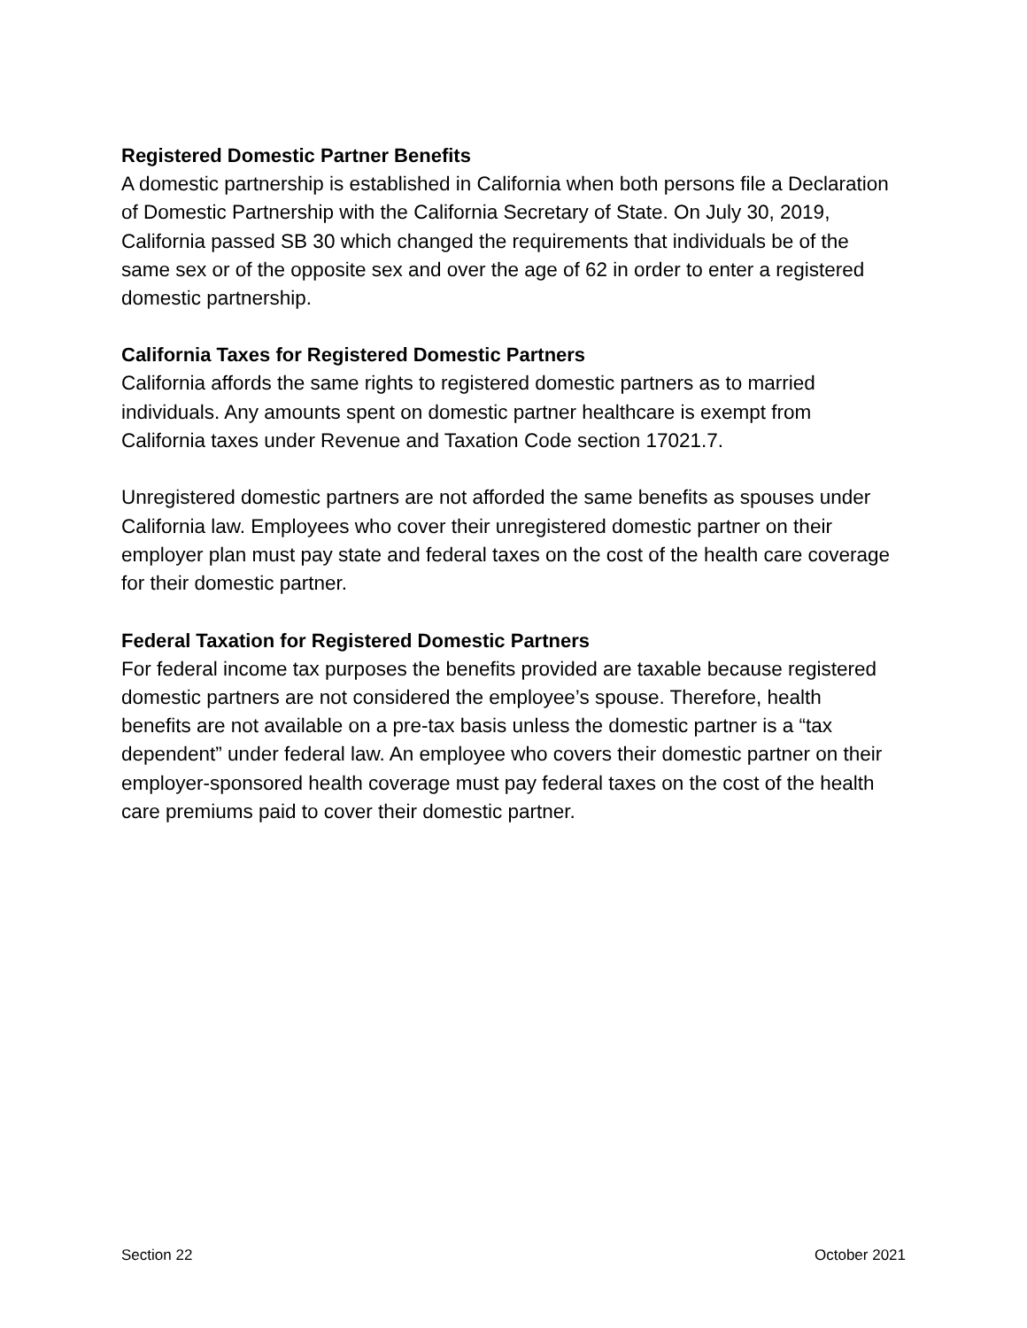Registered Domestic Partner Benefits
A domestic partnership is established in California when both persons file a Declaration of Domestic Partnership with the California Secretary of State. On July 30, 2019, California passed SB 30 which changed the requirements that individuals be of the same sex or of the opposite sex and over the age of 62 in order to enter a registered domestic partnership.
California Taxes for Registered Domestic Partners
California affords the same rights to registered domestic partners as to married individuals. Any amounts spent on domestic partner healthcare is exempt from California taxes under Revenue and Taxation Code section 17021.7.
Unregistered domestic partners are not afforded the same benefits as spouses under California law. Employees who cover their unregistered domestic partner on their employer plan must pay state and federal taxes on the cost of the health care coverage for their domestic partner.
Federal Taxation for Registered Domestic Partners
For federal income tax purposes the benefits provided are taxable because registered domestic partners are not considered the employee’s spouse. Therefore, health benefits are not available on a pre-tax basis unless the domestic partner is a “tax dependent” under federal law. An employee who covers their domestic partner on their employer-sponsored health coverage must pay federal taxes on the cost of the health care premiums paid to cover their domestic partner.
Section 22 October 2021